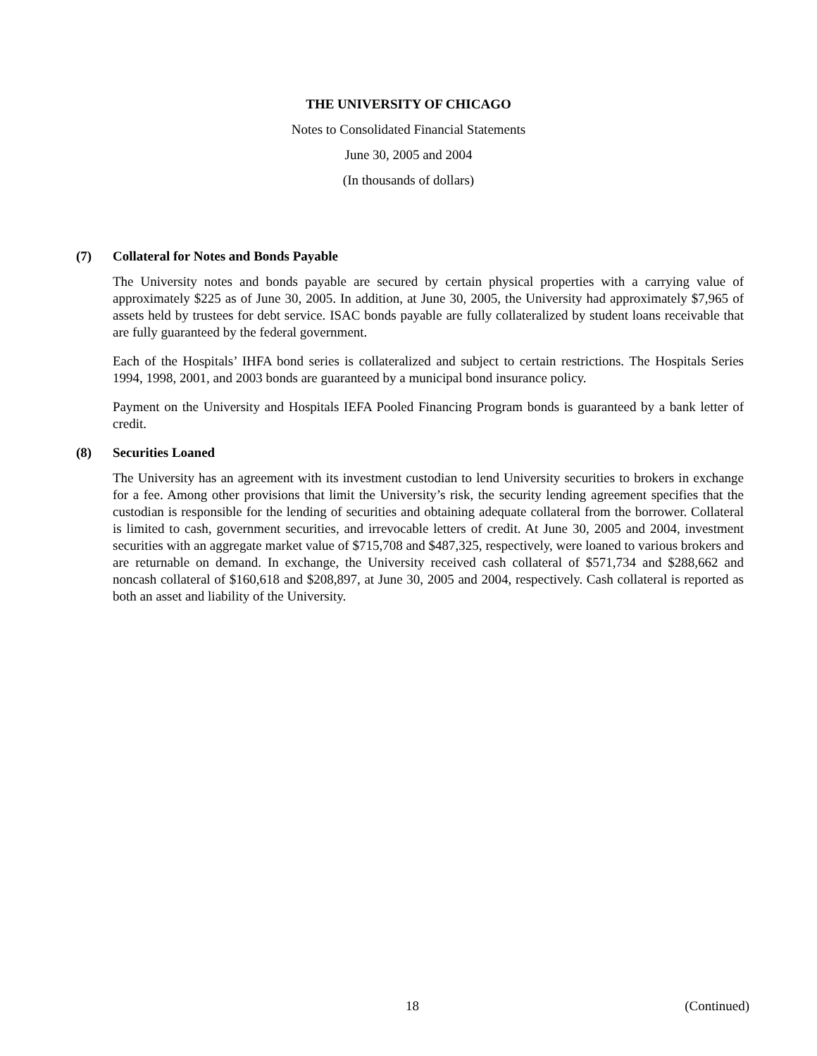THE UNIVERSITY OF CHICAGO
Notes to Consolidated Financial Statements
June 30, 2005 and 2004
(In thousands of dollars)
(7) Collateral for Notes and Bonds Payable
The University notes and bonds payable are secured by certain physical properties with a carrying value of approximately $225 as of June 30, 2005. In addition, at June 30, 2005, the University had approximately $7,965 of assets held by trustees for debt service. ISAC bonds payable are fully collateralized by student loans receivable that are fully guaranteed by the federal government.
Each of the Hospitals’ IHFA bond series is collateralized and subject to certain restrictions. The Hospitals Series 1994, 1998, 2001, and 2003 bonds are guaranteed by a municipal bond insurance policy.
Payment on the University and Hospitals IEFA Pooled Financing Program bonds is guaranteed by a bank letter of credit.
(8) Securities Loaned
The University has an agreement with its investment custodian to lend University securities to brokers in exchange for a fee. Among other provisions that limit the University’s risk, the security lending agreement specifies that the custodian is responsible for the lending of securities and obtaining adequate collateral from the borrower. Collateral is limited to cash, government securities, and irrevocable letters of credit. At June 30, 2005 and 2004, investment securities with an aggregate market value of $715,708 and $487,325, respectively, were loaned to various brokers and are returnable on demand. In exchange, the University received cash collateral of $571,734 and $288,662 and noncash collateral of $160,618 and $208,897, at June 30, 2005 and 2004, respectively. Cash collateral is reported as both an asset and liability of the University.
18 (Continued)